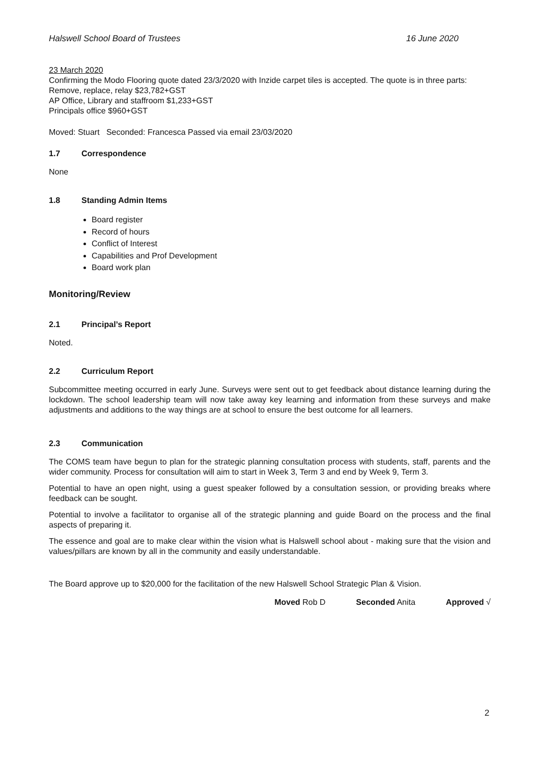Halswell School Board of Trustees 16 June 2020
23 March 2020
Confirming the Modo Flooring quote dated 23/3/2020 with Inzide carpet tiles is accepted. The quote is in three parts: Remove, replace, relay $23,782+GST
AP Office, Library and staffroom $1,233+GST
Principals office $960+GST
Moved: Stuart Seconded: Francesca Passed via email 23/03/2020
1.7 Correspondence
None
1.8 Standing Admin Items
Board register
Record of hours
Conflict of Interest
Capabilities and Prof Development
Board work plan
Monitoring/Review
2.1 Principal’s Report
Noted.
2.2 Curriculum Report
Subcommittee meeting occurred in early June. Surveys were sent out to get feedback about distance learning during the lockdown. The school leadership team will now take away key learning and information from these surveys and make adjustments and additions to the way things are at school to ensure the best outcome for all learners.
2.3 Communication
The COMS team have begun to plan for the strategic planning consultation process with students, staff, parents and the wider community. Process for consultation will aim to start in Week 3, Term 3 and end by Week 9, Term 3.
Potential to have an open night, using a guest speaker followed by a consultation session, or providing breaks where feedback can be sought.
Potential to involve a facilitator to organise all of the strategic planning and guide Board on the process and the final aspects of preparing it.
The essence and goal are to make clear within the vision what is Halswell school about - making sure that the vision and values/pillars are known by all in the community and easily understandable.
The Board approve up to $20,000 for the facilitation of the new Halswell School Strategic Plan & Vision.
Moved Rob D Seconded Anita Approved √
2